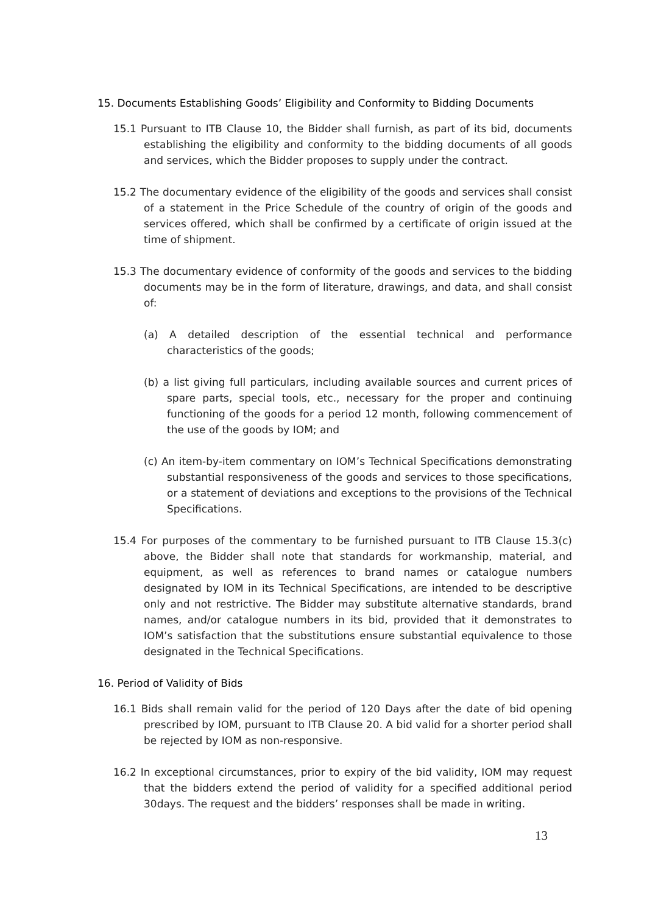15. Documents Establishing Goods’ Eligibility and Conformity to Bidding Documents
15.1 Pursuant to ITB Clause 10, the Bidder shall furnish, as part of its bid, documents establishing the eligibility and conformity to the bidding documents of all goods and services, which the Bidder proposes to supply under the contract.
15.2 The documentary evidence of the eligibility of the goods and services shall consist of a statement in the Price Schedule of the country of origin of the goods and services offered, which shall be confirmed by a certificate of origin issued at the time of shipment.
15.3 The documentary evidence of conformity of the goods and services to the bidding documents may be in the form of literature, drawings, and data, and shall consist of:
(a) A detailed description of the essential technical and performance characteristics of the goods;
(b) a list giving full particulars, including available sources and current prices of spare parts, special tools, etc., necessary for the proper and continuing functioning of the goods for a period 12 month, following commencement of the use of the goods by IOM; and
(c) An item-by-item commentary on IOM’s Technical Specifications demonstrating substantial responsiveness of the goods and services to those specifications, or a statement of deviations and exceptions to the provisions of the Technical Specifications.
15.4 For purposes of the commentary to be furnished pursuant to ITB Clause 15.3(c) above, the Bidder shall note that standards for workmanship, material, and equipment, as well as references to brand names or catalogue numbers designated by IOM in its Technical Specifications, are intended to be descriptive only and not restrictive. The Bidder may substitute alternative standards, brand names, and/or catalogue numbers in its bid, provided that it demonstrates to IOM’s satisfaction that the substitutions ensure substantial equivalence to those designated in the Technical Specifications.
16. Period of Validity of Bids
16.1 Bids shall remain valid for the period of 120 Days after the date of bid opening prescribed by IOM, pursuant to ITB Clause 20. A bid valid for a shorter period shall be rejected by IOM as non-responsive.
16.2 In exceptional circumstances, prior to expiry of the bid validity, IOM may request that the bidders extend the period of validity for a specified additional period 30days. The request and the bidders’ responses shall be made in writing.
13